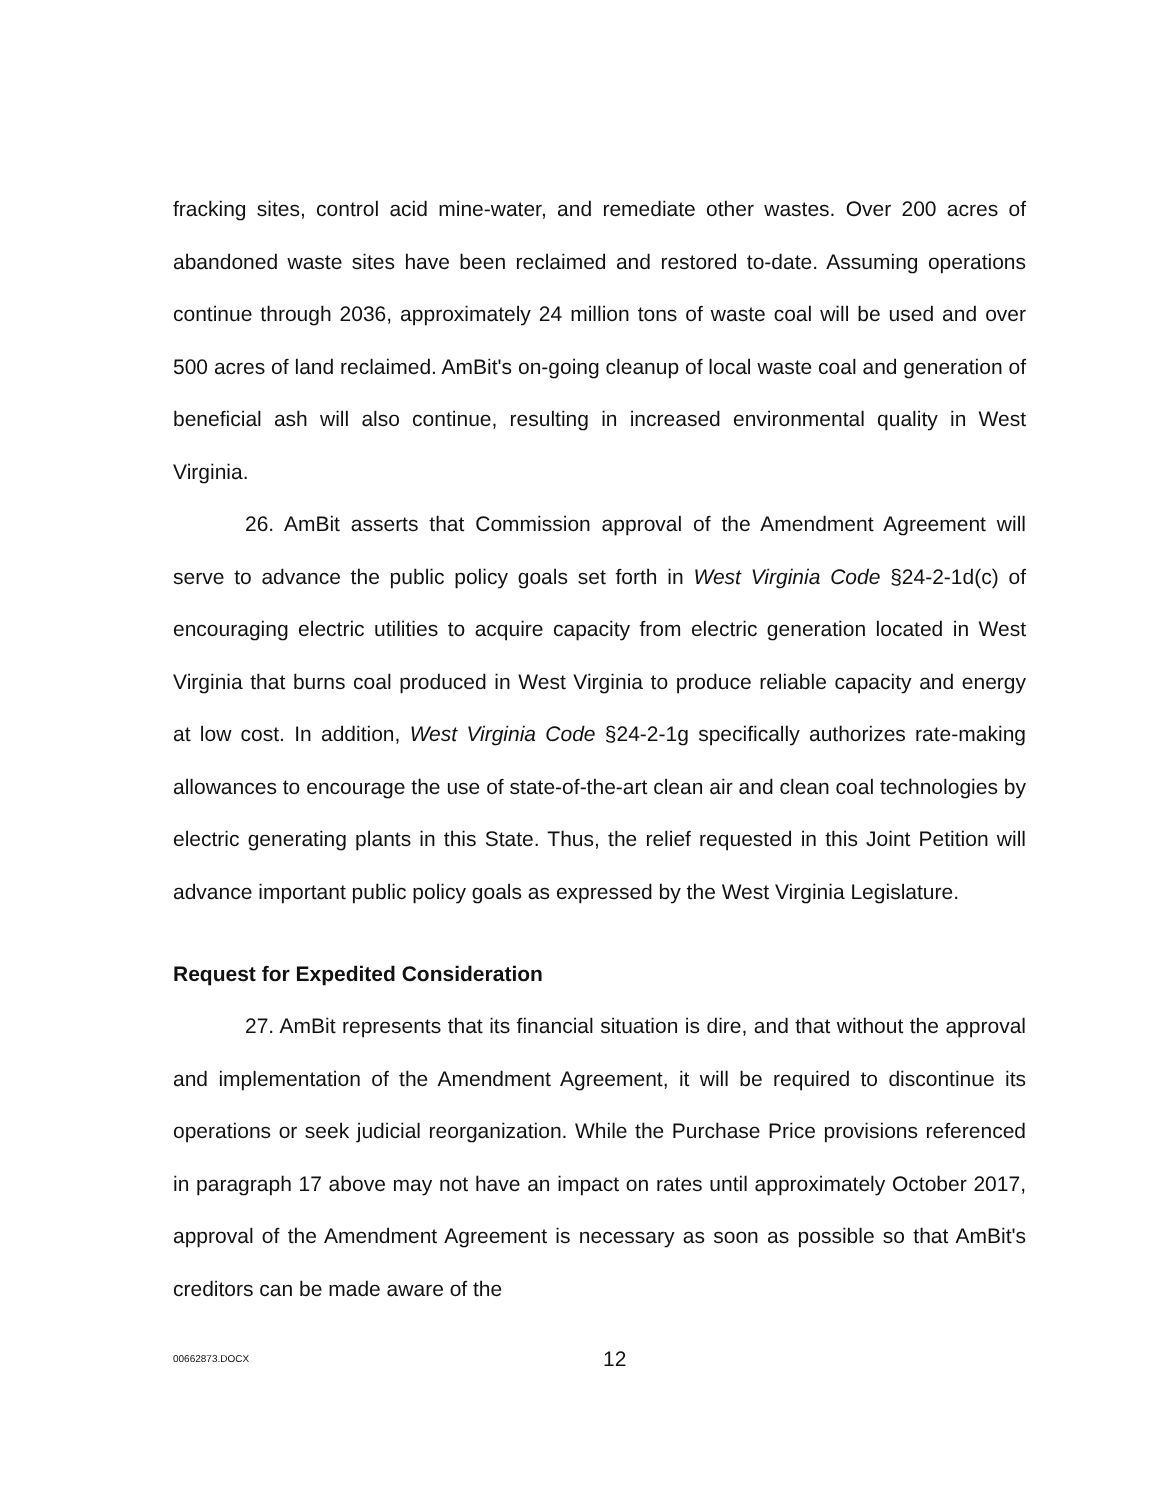fracking sites, control acid mine-water, and remediate other wastes. Over 200 acres of abandoned waste sites have been reclaimed and restored to-date. Assuming operations continue through 2036, approximately 24 million tons of waste coal will be used and over 500 acres of land reclaimed. AmBit's on-going cleanup of local waste coal and generation of beneficial ash will also continue, resulting in increased environmental quality in West Virginia.
26. AmBit asserts that Commission approval of the Amendment Agreement will serve to advance the public policy goals set forth in West Virginia Code §24-2-1d(c) of encouraging electric utilities to acquire capacity from electric generation located in West Virginia that burns coal produced in West Virginia to produce reliable capacity and energy at low cost. In addition, West Virginia Code §24-2-1g specifically authorizes rate-making allowances to encourage the use of state-of-the-art clean air and clean coal technologies by electric generating plants in this State. Thus, the relief requested in this Joint Petition will advance important public policy goals as expressed by the West Virginia Legislature.
Request for Expedited Consideration
27. AmBit represents that its financial situation is dire, and that without the approval and implementation of the Amendment Agreement, it will be required to discontinue its operations or seek judicial reorganization. While the Purchase Price provisions referenced in paragraph 17 above may not have an impact on rates until approximately October 2017, approval of the Amendment Agreement is necessary as soon as possible so that AmBit's creditors can be made aware of the
00662873.DOCX 12